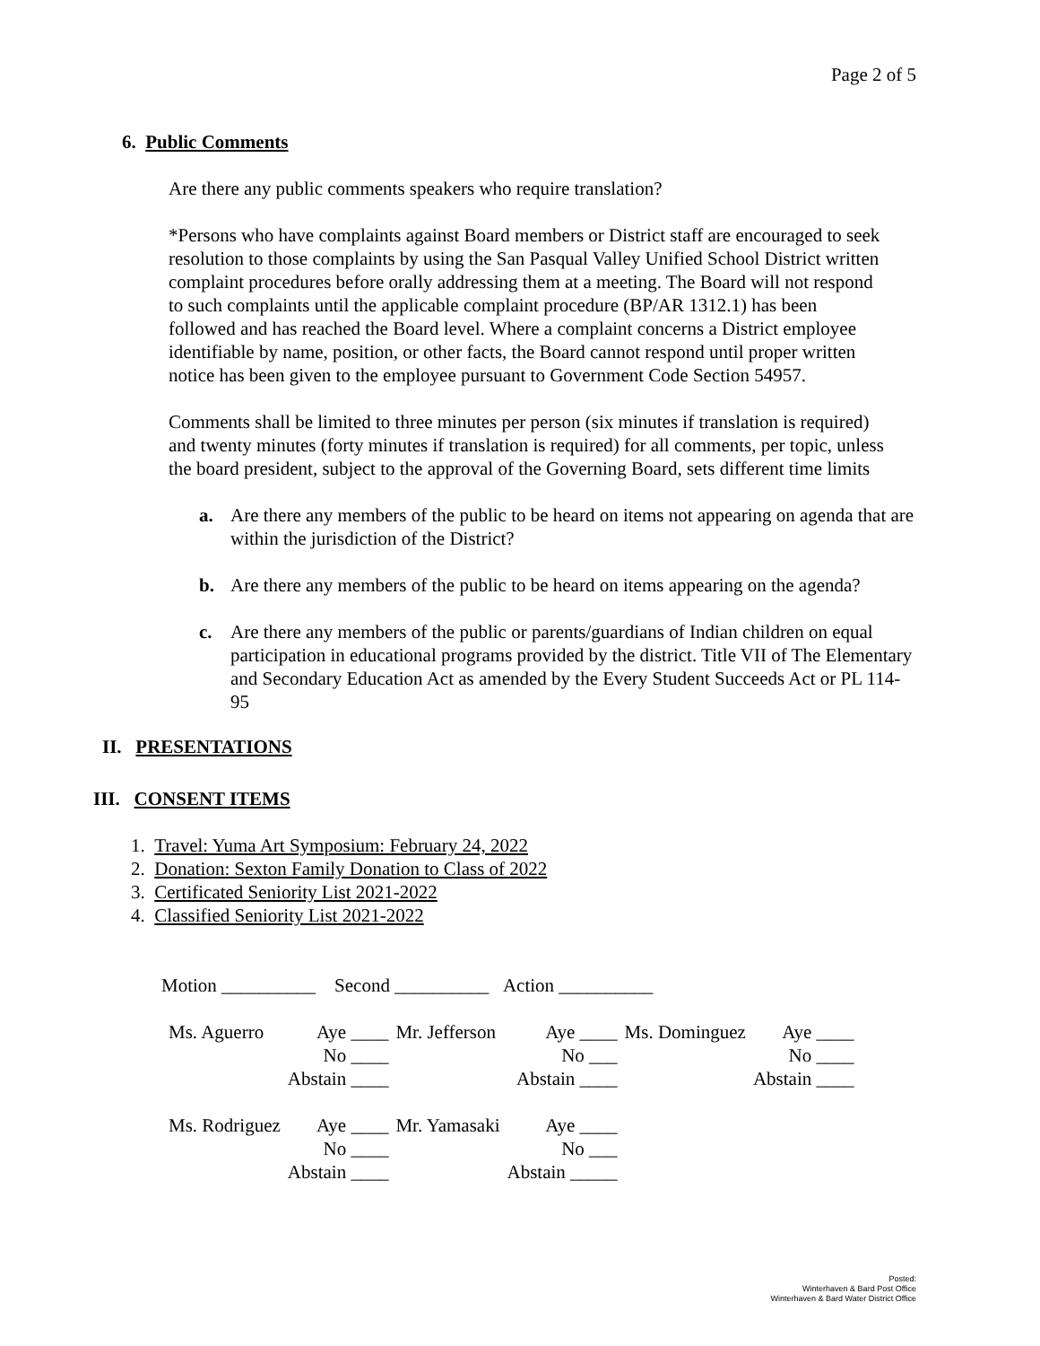Page 2 of 5
6. Public Comments
Are there any public comments speakers who require translation?
*Persons who have complaints against Board members or District staff are encouraged to seek resolution to those complaints by using the San Pasqual Valley Unified School District written complaint procedures before orally addressing them at a meeting. The Board will not respond to such complaints until the applicable complaint procedure (BP/AR 1312.1) has been followed and has reached the Board level. Where a complaint concerns a District employee identifiable by name, position, or other facts, the Board cannot respond until proper written notice has been given to the employee pursuant to Government Code Section 54957.
Comments shall be limited to three minutes per person (six minutes if translation is required) and twenty minutes (forty minutes if translation is required) for all comments, per topic, unless the board president, subject to the approval of the Governing Board, sets different time limits
a. Are there any members of the public to be heard on items not appearing on agenda that are within the jurisdiction of the District?
b. Are there any members of the public to be heard on items appearing on the agenda?
c. Are there any members of the public or parents/guardians of Indian children on equal participation in educational programs provided by the district. Title VII of The Elementary and Secondary Education Act as amended by the Every Student Succeeds Act or PL 114-95
II. PRESENTATIONS
III. CONSENT ITEMS
1. Travel: Yuma Art Symposium: February 24, 2022
2. Donation: Sexton Family Donation to Class of 2022
3. Certificated Seniority List 2021-2022
4. Classified Seniority List 2021-2022
Motion __________ Second __________ Action __________
| Ms. Aguerro | Aye ____ | Mr. Jefferson | Aye ____ | Ms. Dominguez | Aye ____ |
| | No ____ | | No ___ | | No ____ |
| | Abstain ____ | | Abstain ____ | | Abstain ____ |
| Ms. Rodriguez | Aye ____ | Mr. Yamasaki | Aye ____ | | |
| | No ____ | | No ___ | | |
| | Abstain ____ | | Abstain _____ | | |
Posted:
Winterhaven & Bard Post Office
Winterhaven & Bard Water District Office